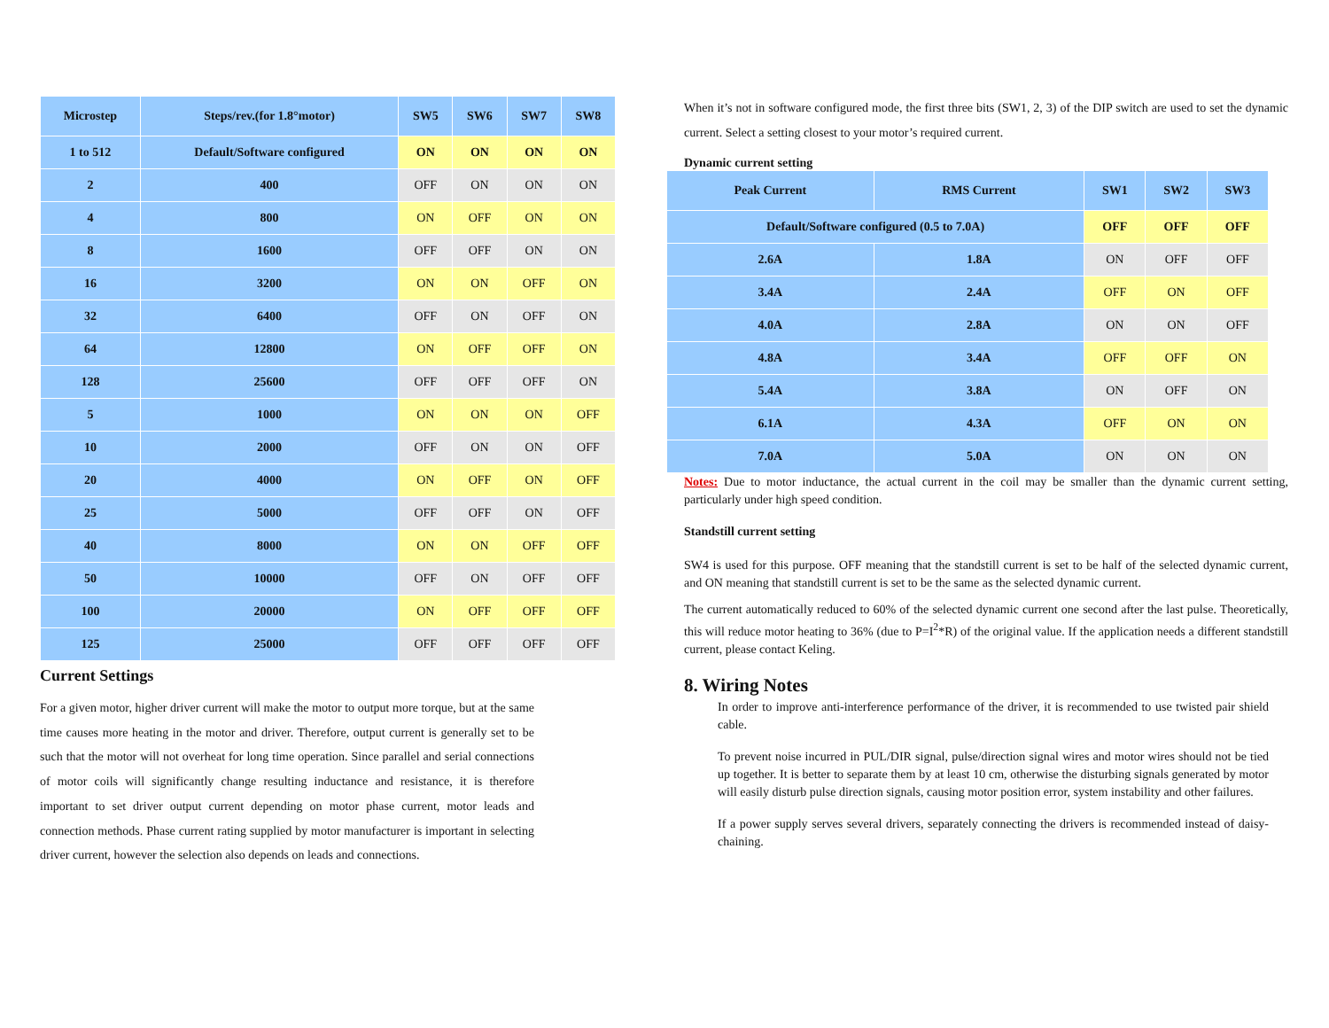| Microstep | Steps/rev.(for 1.8°motor) | SW5 | SW6 | SW7 | SW8 |
| --- | --- | --- | --- | --- | --- |
| 1 to 512 | Default/Software configured | ON | ON | ON | ON |
| 2 | 400 | OFF | ON | ON | ON |
| 4 | 800 | ON | OFF | ON | ON |
| 8 | 1600 | OFF | OFF | ON | ON |
| 16 | 3200 | ON | ON | OFF | ON |
| 32 | 6400 | OFF | ON | OFF | ON |
| 64 | 12800 | ON | OFF | OFF | ON |
| 128 | 25600 | OFF | OFF | OFF | ON |
| 5 | 1000 | ON | ON | ON | OFF |
| 10 | 2000 | OFF | ON | ON | OFF |
| 20 | 4000 | ON | OFF | ON | OFF |
| 25 | 5000 | OFF | OFF | ON | OFF |
| 40 | 8000 | ON | ON | OFF | OFF |
| 50 | 10000 | OFF | ON | OFF | OFF |
| 100 | 20000 | ON | OFF | OFF | OFF |
| 125 | 25000 | OFF | OFF | OFF | OFF |
Current Settings
For a given motor, higher driver current will make the motor to output more torque, but at the same time causes more heating in the motor and driver. Therefore, output current is generally set to be such that the motor will not overheat for long time operation. Since parallel and serial connections of motor coils will significantly change resulting inductance and resistance, it is therefore important to set driver output current depending on motor phase current, motor leads and connection methods. Phase current rating supplied by motor manufacturer is important in selecting driver current, however the selection also depends on leads and connections.
When it’s not in software configured mode, the first three bits (SW1, 2, 3) of the DIP switch are used to set the dynamic current. Select a setting closest to your motor’s required current.
Dynamic current setting
| Peak Current | RMS Current | SW1 | SW2 | SW3 |
| --- | --- | --- | --- | --- |
| Default/Software configured (0.5 to 7.0A) | | OFF | OFF | OFF |
| 2.6A | 1.8A | ON | OFF | OFF |
| 3.4A | 2.4A | OFF | ON | OFF |
| 4.0A | 2.8A | ON | ON | OFF |
| 4.8A | 3.4A | OFF | OFF | ON |
| 5.4A | 3.8A | ON | OFF | ON |
| 6.1A | 4.3A | OFF | ON | ON |
| 7.0A | 5.0A | ON | ON | ON |
Notes: Due to motor inductance, the actual current in the coil may be smaller than the dynamic current setting, particularly under high speed condition.
Standstill current setting
SW4 is used for this purpose. OFF meaning that the standstill current is set to be half of the selected dynamic current, and ON meaning that standstill current is set to be the same as the selected dynamic current.
The current automatically reduced to 60% of the selected dynamic current one second after the last pulse. Theoretically, this will reduce motor heating to 36% (due to P=I<sup>2</sup>*R) of the original value. If the application needs a different standstill current, please contact Keling.
8. Wiring Notes
In order to improve anti-interference performance of the driver, it is recommended to use twisted pair shield cable.
To prevent noise incurred in PUL/DIR signal, pulse/direction signal wires and motor wires should not be tied up together. It is better to separate them by at least 10 cm, otherwise the disturbing signals generated by motor will easily disturb pulse direction signals, causing motor position error, system instability and other failures.
If a power supply serves several drivers, separately connecting the drivers is recommended instead of daisy-chaining.